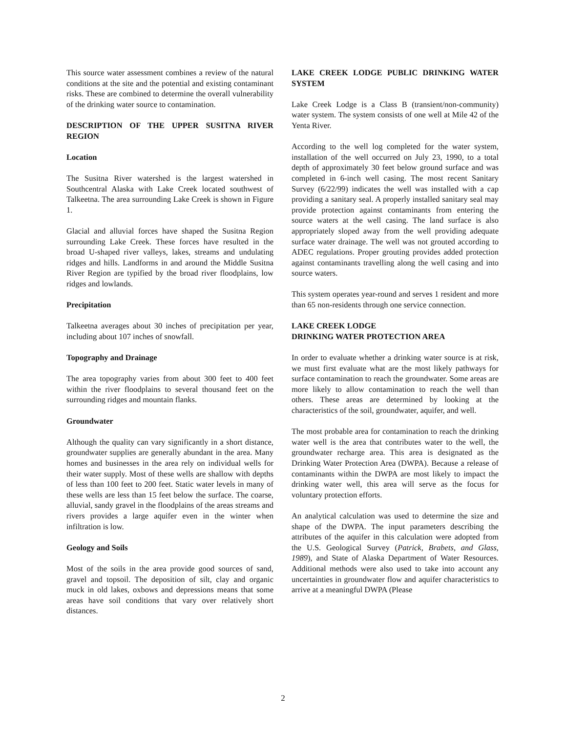This source water assessment combines a review of the natural conditions at the site and the potential and existing contaminant risks. These are combined to determine the overall vulnerability of the drinking water source to contamination.
DESCRIPTION OF THE UPPER SUSITNA RIVER REGION
Location
The Susitna River watershed is the largest watershed in Southcentral Alaska with Lake Creek located southwest of Talkeetna. The area surrounding Lake Creek is shown in Figure 1.
Glacial and alluvial forces have shaped the Susitna Region surrounding Lake Creek. These forces have resulted in the broad U-shaped river valleys, lakes, streams and undulating ridges and hills. Landforms in and around the Middle Susitna River Region are typified by the broad river floodplains, low ridges and lowlands.
Precipitation
Talkeetna averages about 30 inches of precipitation per year, including about 107 inches of snowfall.
Topography and Drainage
The area topography varies from about 300 feet to 400 feet within the river floodplains to several thousand feet on the surrounding ridges and mountain flanks.
Groundwater
Although the quality can vary significantly in a short distance, groundwater supplies are generally abundant in the area. Many homes and businesses in the area rely on individual wells for their water supply. Most of these wells are shallow with depths of less than 100 feet to 200 feet. Static water levels in many of these wells are less than 15 feet below the surface. The coarse, alluvial, sandy gravel in the floodplains of the areas streams and rivers provides a large aquifer even in the winter when infiltration is low.
Geology and Soils
Most of the soils in the area provide good sources of sand, gravel and topsoil. The deposition of silt, clay and organic muck in old lakes, oxbows and depressions means that some areas have soil conditions that vary over relatively short distances.
LAKE CREEK LODGE PUBLIC DRINKING WATER SYSTEM
Lake Creek Lodge is a Class B (transient/non-community) water system. The system consists of one well at Mile 42 of the Yenta River.
According to the well log completed for the water system, installation of the well occurred on July 23, 1990, to a total depth of approximately 30 feet below ground surface and was completed in 6-inch well casing. The most recent Sanitary Survey (6/22/99) indicates the well was installed with a cap providing a sanitary seal. A properly installed sanitary seal may provide protection against contaminants from entering the source waters at the well casing. The land surface is also appropriately sloped away from the well providing adequate surface water drainage. The well was not grouted according to ADEC regulations. Proper grouting provides added protection against contaminants travelling along the well casing and into source waters.
This system operates year-round and serves 1 resident and more than 65 non-residents through one service connection.
LAKE CREEK LODGE
DRINKING WATER PROTECTION AREA
In order to evaluate whether a drinking water source is at risk, we must first evaluate what are the most likely pathways for surface contamination to reach the groundwater. Some areas are more likely to allow contamination to reach the well than others. These areas are determined by looking at the characteristics of the soil, groundwater, aquifer, and well.
The most probable area for contamination to reach the drinking water well is the area that contributes water to the well, the groundwater recharge area. This area is designated as the Drinking Water Protection Area (DWPA). Because a release of contaminants within the DWPA are most likely to impact the drinking water well, this area will serve as the focus for voluntary protection efforts.
An analytical calculation was used to determine the size and shape of the DWPA. The input parameters describing the attributes of the aquifer in this calculation were adopted from the U.S. Geological Survey (Patrick, Brabets, and Glass, 1989), and State of Alaska Department of Water Resources. Additional methods were also used to take into account any uncertainties in groundwater flow and aquifer characteristics to arrive at a meaningful DWPA (Please
2